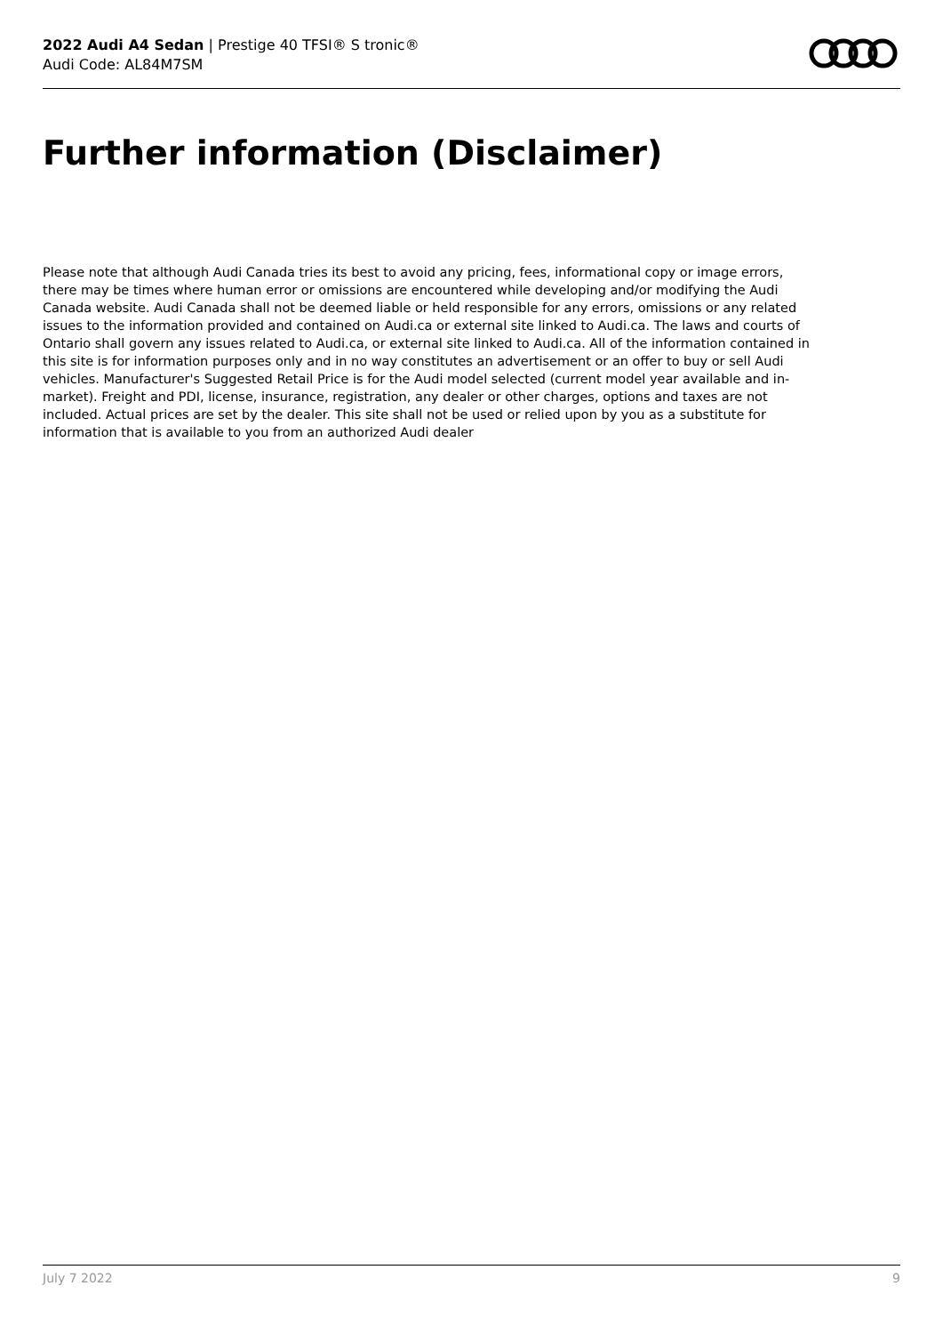2022 Audi A4 Sedan | Prestige 40 TFSI® S tronic®
Audi Code: AL84M7SM
Further information (Disclaimer)
Please note that although Audi Canada tries its best to avoid any pricing, fees, informational copy or image errors, there may be times where human error or omissions are encountered while developing and/or modifying the Audi Canada website. Audi Canada shall not be deemed liable or held responsible for any errors, omissions or any related issues to the information provided and contained on Audi.ca or external site linked to Audi.ca. The laws and courts of Ontario shall govern any issues related to Audi.ca, or external site linked to Audi.ca. All of the information contained in this site is for information purposes only and in no way constitutes an advertisement or an offer to buy or sell Audi vehicles. Manufacturer's Suggested Retail Price is for the Audi model selected (current model year available and in-market). Freight and PDI, license, insurance, registration, any dealer or other charges, options and taxes are not included. Actual prices are set by the dealer. This site shall not be used or relied upon by you as a substitute for information that is available to you from an authorized Audi dealer
July 7 2022 9